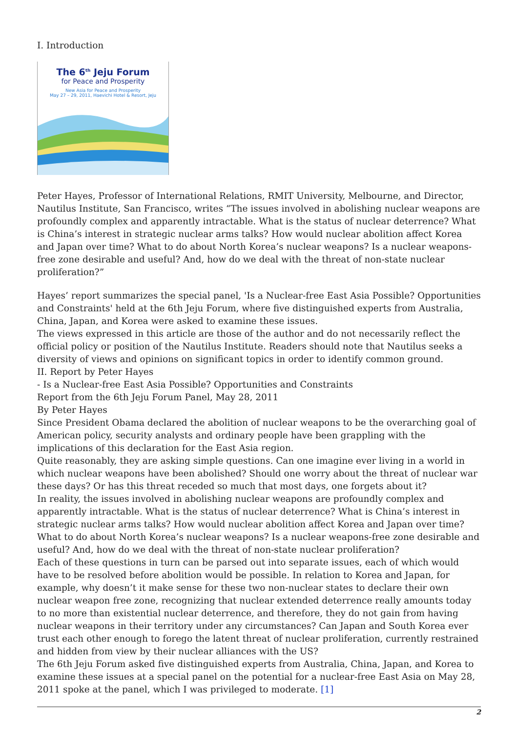I. Introduction
The 6<sup>th</sup> Jeju Forum
for Peace and Prosperity
New Asia for Peace and Prosperity
May 27 – 29, 2011, Haevichi Hotel & Resort, Jeju
Peter Hayes, Professor of International Relations, RMIT University, Melbourne, and Director, Nautilus Institute, San Francisco, writes “The issues involved in abolishing nuclear weapons are profoundly complex and apparently intractable. What is the status of nuclear deterrence? What is China’s interest in strategic nuclear arms talks? How would nuclear abolition affect Korea and Japan over time? What to do about North Korea’s nuclear weapons? Is a nuclear weapons-free zone desirable and useful? And, how do we deal with the threat of non-state nuclear proliferation?”
Hayes’ report summarizes the special panel, 'Is a Nuclear-free East Asia Possible? Opportunities and Constraints' held at the 6th Jeju Forum, where five distinguished experts from Australia, China, Japan, and Korea were asked to examine these issues.
The views expressed in this article are those of the author and do not necessarily reflect the official policy or position of the Nautilus Institute. Readers should note that Nautilus seeks a diversity of views and opinions on significant topics in order to identify common ground.
II. Report by Peter Hayes
- Is a Nuclear-free East Asia Possible? Opportunities and Constraints
Report from the 6th Jeju Forum Panel, May 28, 2011
By Peter Hayes
Since President Obama declared the abolition of nuclear weapons to be the overarching goal of American policy, security analysts and ordinary people have been grappling with the implications of this declaration for the East Asia region.
Quite reasonably, they are asking simple questions. Can one imagine ever living in a world in which nuclear weapons have been abolished? Should one worry about the threat of nuclear war these days? Or has this threat receded so much that most days, one forgets about it?
In reality, the issues involved in abolishing nuclear weapons are profoundly complex and apparently intractable. What is the status of nuclear deterrence? What is China’s interest in strategic nuclear arms talks? How would nuclear abolition affect Korea and Japan over time? What to do about North Korea’s nuclear weapons? Is a nuclear weapons-free zone desirable and useful? And, how do we deal with the threat of non-state nuclear proliferation?
Each of these questions in turn can be parsed out into separate issues, each of which would have to be resolved before abolition would be possible. In relation to Korea and Japan, for example, why doesn’t it make sense for these two non-nuclear states to declare their own nuclear weapon free zone, recognizing that nuclear extended deterrence really amounts today to no more than existential nuclear deterrence, and therefore, they do not gain from having nuclear weapons in their territory under any circumstances? Can Japan and South Korea ever trust each other enough to forego the latent threat of nuclear proliferation, currently restrained and hidden from view by their nuclear alliances with the US?
The 6th Jeju Forum asked five distinguished experts from Australia, China, Japan, and Korea to examine these issues at a special panel on the potential for a nuclear-free East Asia on May 28, 2011 spoke at the panel, which I was privileged to moderate. [1]
2